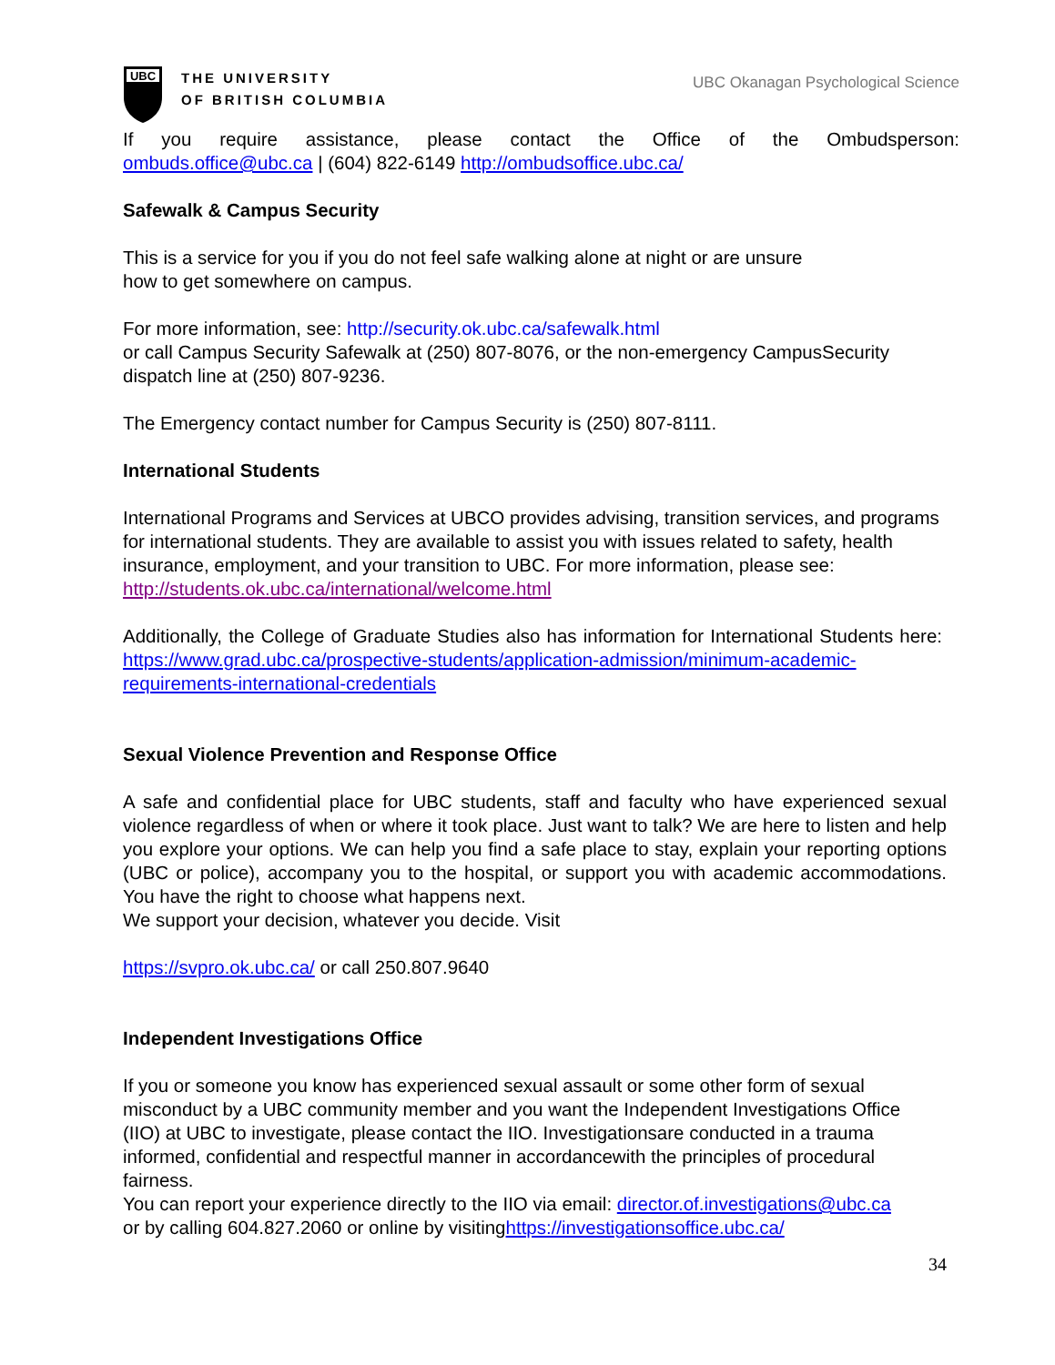UBC
THE UNIVERSITY
OF BRITISH COLUMBIA
UBC Okanagan Psychological Science
If you require assistance, please contact the Office of the Ombudsperson:
ombuds.office@ubc.ca | (604) 822-6149 http://ombudsoffice.ubc.ca/
Safewalk & Campus Security
This is a service for you if you do not feel safe walking alone at night or are unsure
how to get somewhere on campus.
For more information, see: http://security.ok.ubc.ca/safewalk.html
or call Campus Security Safewalk at (250) 807-8076, or the non-emergency CampusSecurity dispatch line at (250) 807-9236.
The Emergency contact number for Campus Security is (250) 807-8111.
International Students
International Programs and Services at UBCO provides advising, transition services, and programs for international students. They are available to assist you with issues related to safety, health insurance, employment, and your transition to UBC. For more information, please see: http://students.ok.ubc.ca/international/welcome.html
Additionally, the College of Graduate Studies also has information for International Students here: https://www.grad.ubc.ca/prospective-students/application-admission/minimum-academic-requirements-international-credentials
Sexual Violence Prevention and Response Office
A safe and confidential place for UBC students, staff and faculty who have experienced sexual violence regardless of when or where it took place. Just want to talk? We are here to listen and help you explore your options. We can help you find a safe place to stay, explain your reporting options (UBC or police), accompany you to the hospital, or support you with academic accommodations. You have the right to choose what happens next.
We support your decision, whatever you decide. Visit
https://svpro.ok.ubc.ca/ or call 250.807.9640
Independent Investigations Office
If you or someone you know has experienced sexual assault or some other form of sexual misconduct by a UBC community member and you want the Independent Investigations Office (IIO) at UBC to investigate, please contact the IIO. Investigationsare conducted in a trauma informed, confidential and respectful manner in accordancewith the principles of procedural fairness.
You can report your experience directly to the IIO via email: director.of.investigations@ubc.ca
or by calling 604.827.2060 or online by visitinghttps://investigationsoffice.ubc.ca/
34